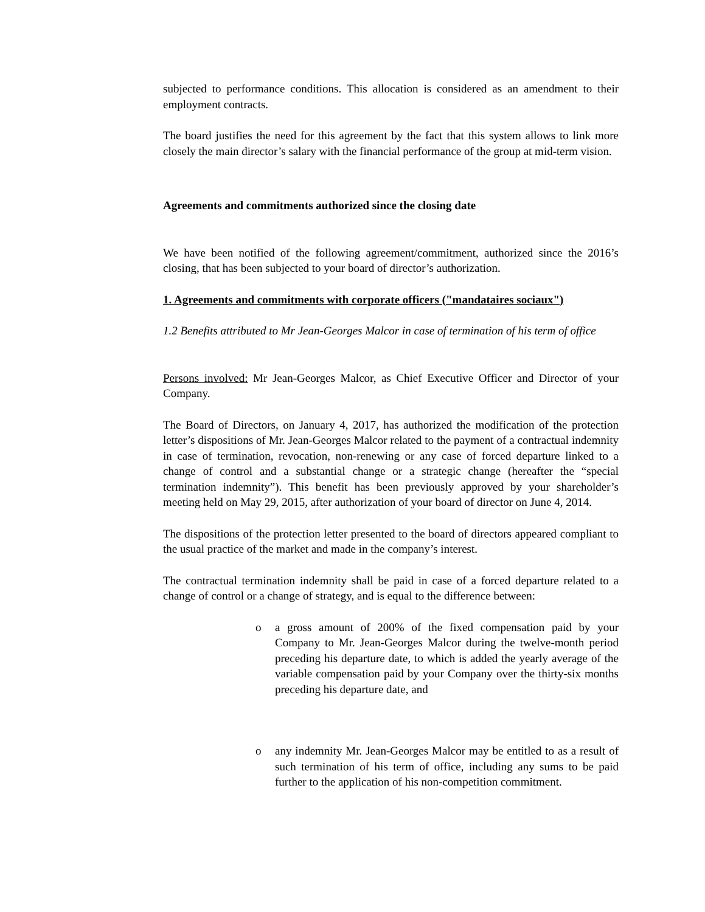subjected to performance conditions. This allocation is considered as an amendment to their employment contracts.
The board justifies the need for this agreement by the fact that this system allows to link more closely the main director’s salary with the financial performance of the group at mid-term vision.
Agreements and commitments authorized since the closing date
We have been notified of the following agreement/commitment, authorized since the 2016’s closing, that has been subjected to your board of director’s authorization.
1. Agreements and commitments with corporate officers ("mandataires sociaux")
1.2 Benefits attributed to Mr Jean-Georges Malcor in case of termination of his term of office
Persons involved: Mr Jean-Georges Malcor, as Chief Executive Officer and Director of your Company.
The Board of Directors, on January 4, 2017, has authorized the modification of the protection letter’s dispositions of Mr. Jean-Georges Malcor related to the payment of a contractual indemnity in case of termination, revocation, non-renewing or any case of forced departure linked to a change of control and a substantial change or a strategic change (hereafter the “special termination indemnity”). This benefit has been previously approved by your shareholder’s meeting held on May 29, 2015, after authorization of your board of director on June 4, 2014.
The dispositions of the protection letter presented to the board of directors appeared compliant to the usual practice of the market and made in the company’s interest.
The contractual termination indemnity shall be paid in case of a forced departure related to a change of control or a change of strategy, and is equal to the difference between:
o a gross amount of 200% of the fixed compensation paid by your Company to Mr. Jean-Georges Malcor during the twelve-month period preceding his departure date, to which is added the yearly average of the variable compensation paid by your Company over the thirty-six months preceding his departure date, and
o any indemnity Mr. Jean-Georges Malcor may be entitled to as a result of such termination of his term of office, including any sums to be paid further to the application of his non-competition commitment.